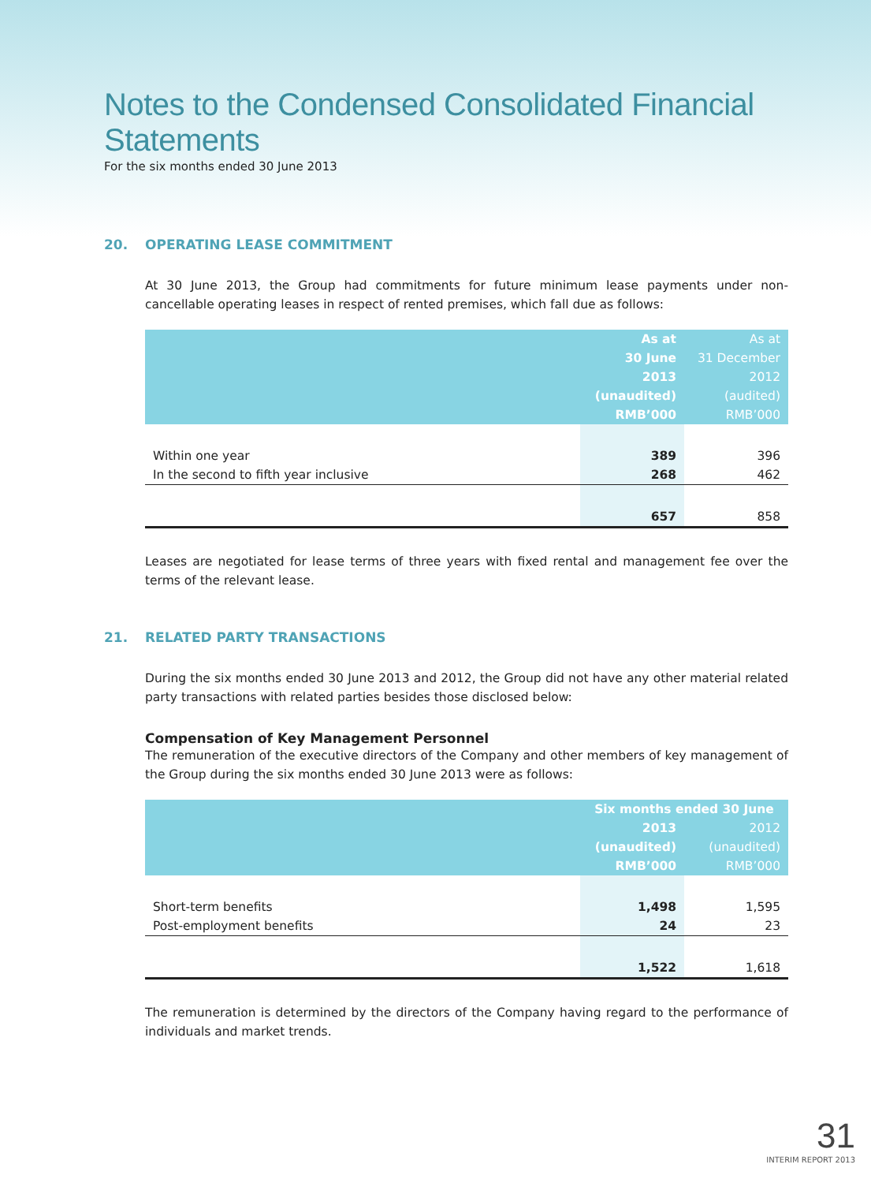Notes to the Condensed Consolidated Financial Statements
For the six months ended 30 June 2013
20. OPERATING LEASE COMMITMENT
At 30 June 2013, the Group had commitments for future minimum lease payments under non-cancellable operating leases in respect of rented premises, which fall due as follows:
| | As at 30 June 2013 (unaudited) RMB’000 | As at 31 December 2012 (audited) RMB’000 |
| --- | --- | --- |
| Within one year | 389 | 396 |
| In the second to fifth year inclusive | 268 | 462 |
| | 657 | 858 |
Leases are negotiated for lease terms of three years with fixed rental and management fee over the terms of the relevant lease.
21. RELATED PARTY TRANSACTIONS
During the six months ended 30 June 2013 and 2012, the Group did not have any other material related party transactions with related parties besides those disclosed below:
Compensation of Key Management Personnel
The remuneration of the executive directors of the Company and other members of key management of the Group during the six months ended 30 June 2013 were as follows:
| | Six months ended 30 June | |
| --- | --- | --- |
| | 2013 (unaudited) RMB’000 | 2012 (unaudited) RMB’000 |
| Short-term benefits | 1,498 | 1,595 |
| Post-employment benefits | 24 | 23 |
| | 1,522 | 1,618 |
The remuneration is determined by the directors of the Company having regard to the performance of individuals and market trends.
31
INTERIM REPORT 2013